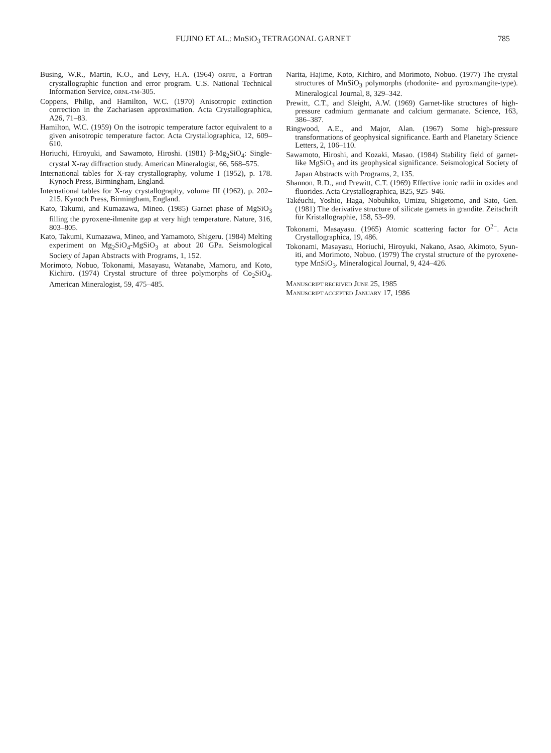FUJINO ET AL.: MnSiO<sub>3</sub> TETRAGONAL GARNET 785
Busing, W.R., Martin, K.O., and Levy, H.A. (1964) ORFFE, a Fortran crystallographic function and error program. U.S. National Technical Information Service, ORNL-TM-305.
Coppens, Philip, and Hamilton, W.C. (1970) Anisotropic extinction correction in the Zachariasen approximation. Acta Crystallographica, A26, 71–83.
Hamilton, W.C. (1959) On the isotropic temperature factor equivalent to a given anisotropic temperature factor. Acta Crystallographica, 12, 609–610.
Horiuchi, Hiroyuki, and Sawamoto, Hiroshi. (1981) β-Mg<sub>2</sub>SiO<sub>4</sub>: Single-crystal X-ray diffraction study. American Mineralogist, 66, 568–575.
International tables for X-ray crystallography, volume I (1952), p. 178. Kynoch Press, Birmingham, England.
International tables for X-ray crystallography, volume III (1962), p. 202–215. Kynoch Press, Birmingham, England.
Kato, Takumi, and Kumazawa, Mineo. (1985) Garnet phase of MgSiO<sub>3</sub> filling the pyroxene-ilmenite gap at very high temperature. Nature, 316, 803–805.
Kato, Takumi, Kumazawa, Mineo, and Yamamoto, Shigeru. (1984) Melting experiment on Mg<sub>2</sub>SiO<sub>4</sub>-MgSiO<sub>3</sub> at about 20 GPa. Seismological Society of Japan Abstracts with Programs, 1, 152.
Morimoto, Nobuo, Tokonami, Masayasu, Watanabe, Mamoru, and Koto, Kichiro. (1974) Crystal structure of three polymorphs of Co<sub>2</sub>SiO<sub>4</sub>. American Mineralogist, 59, 475–485.
Narita, Hajime, Koto, Kichiro, and Morimoto, Nobuo. (1977) The crystal structures of MnSiO<sub>3</sub> polymorphs (rhodonite- and pyroxmangite-type). Mineralogical Journal, 8, 329–342.
Prewitt, C.T., and Sleight, A.W. (1969) Garnet-like structures of high-pressure cadmium germanate and calcium germanate. Science, 163, 386–387.
Ringwood, A.E., and Major, Alan. (1967) Some high-pressure transformations of geophysical significance. Earth and Planetary Science Letters, 2, 106–110.
Sawamoto, Hiroshi, and Kozaki, Masao. (1984) Stability field of garnet-like MgSiO<sub>3</sub> and its geophysical significance. Seismological Society of Japan Abstracts with Programs, 2, 135.
Shannon, R.D., and Prewitt, C.T. (1969) Effective ionic radii in oxides and fluorides. Acta Crystallographica, B25, 925–946.
Takéuchi, Yoshio, Haga, Nobuhiko, Umizu, Shigetomo, and Sato, Gen. (1981) The derivative structure of silicate garnets in grandite. Zeitschrift für Kristallographie, 158, 53–99.
Tokonami, Masayasu. (1965) Atomic scattering factor for O<sup>2−</sup>. Acta Crystallographica, 19, 486.
Tokonami, Masayasu, Horiuchi, Hiroyuki, Nakano, Asao, Akimoto, Syun-iti, and Morimoto, Nobuo. (1979) The crystal structure of the pyroxene-type MnSiO<sub>3</sub>. Mineralogical Journal, 9, 424–426.
MANUSCRIPT RECEIVED JUNE 25, 1985
MANUSCRIPT ACCEPTED JANUARY 17, 1986